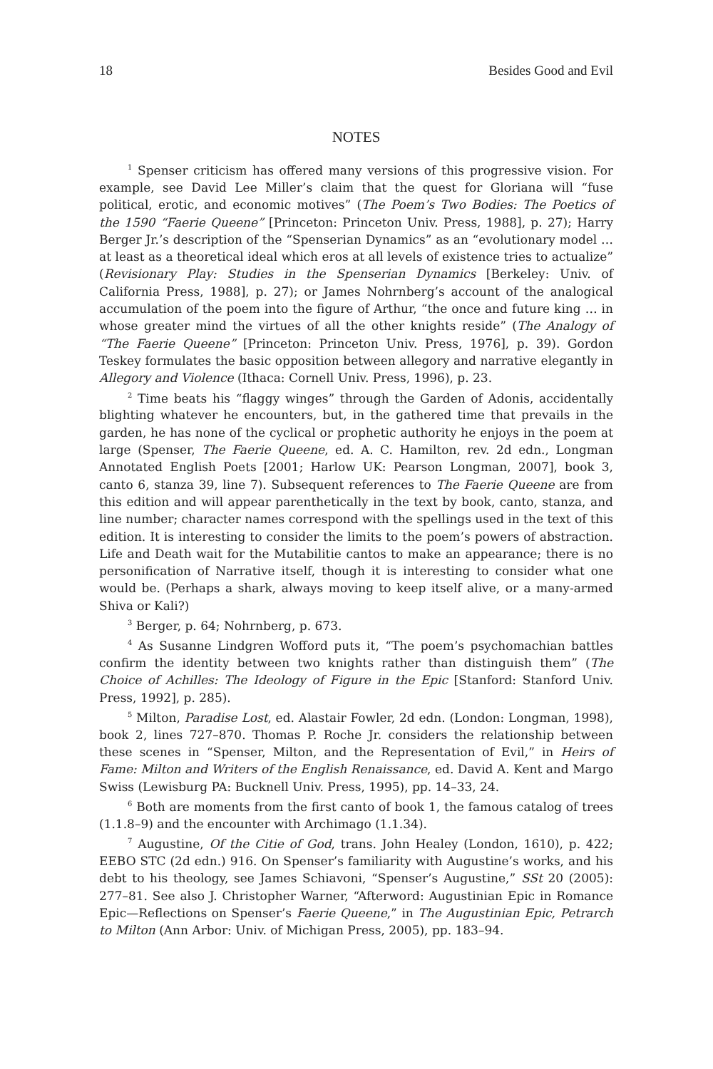18 Besides Good and Evil
NOTES
<sup>1</sup> Spenser criticism has offered many versions of this progressive vision. For example, see David Lee Miller’s claim that the quest for Gloriana will “fuse political, erotic, and economic motives” (The Poem’s Two Bodies: The Poetics of the 1590 “Faerie Queene” [Princeton: Princeton Univ. Press, 1988], p. 27); Harry Berger Jr.’s description of the “Spenserian Dynamics” as an “evolutionary model … at least as a theoretical ideal which eros at all levels of existence tries to actualize” (Revisionary Play: Studies in the Spenserian Dynamics [Berkeley: Univ. of California Press, 1988], p. 27); or James Nohrnberg’s account of the analogical accumulation of the poem into the figure of Arthur, “the once and future king … in whose greater mind the virtues of all the other knights reside” (The Analogy of “The Faerie Queene” [Princeton: Princeton Univ. Press, 1976], p. 39). Gordon Teskey formulates the basic opposition between allegory and narrative elegantly in Allegory and Violence (Ithaca: Cornell Univ. Press, 1996), p. 23.
<sup>2</sup> Time beats his “flaggy winges” through the Garden of Adonis, accidentally blighting whatever he encounters, but, in the gathered time that prevails in the garden, he has none of the cyclical or prophetic authority he enjoys in the poem at large (Spenser, The Faerie Queene, ed. A. C. Hamilton, rev. 2d edn., Longman Annotated English Poets [2001; Harlow UK: Pearson Longman, 2007], book 3, canto 6, stanza 39, line 7). Subsequent references to The Faerie Queene are from this edition and will appear parenthetically in the text by book, canto, stanza, and line number; character names correspond with the spellings used in the text of this edition. It is interesting to consider the limits to the poem’s powers of abstraction. Life and Death wait for the Mutabilitie cantos to make an appearance; there is no personification of Narrative itself, though it is interesting to consider what one would be. (Perhaps a shark, always moving to keep itself alive, or a many-armed Shiva or Kali?)
<sup>3</sup> Berger, p. 64; Nohrnberg, p. 673.
<sup>4</sup> As Susanne Lindgren Wofford puts it, “The poem’s psychomachian battles confirm the identity between two knights rather than distinguish them” (The Choice of Achilles: The Ideology of Figure in the Epic [Stanford: Stanford Univ. Press, 1992], p. 285).
<sup>5</sup> Milton, Paradise Lost, ed. Alastair Fowler, 2d edn. (London: Longman, 1998), book 2, lines 727–870. Thomas P. Roche Jr. considers the relationship between these scenes in “Spenser, Milton, and the Representation of Evil,” in Heirs of Fame: Milton and Writers of the English Renaissance, ed. David A. Kent and Margo Swiss (Lewisburg PA: Bucknell Univ. Press, 1995), pp. 14–33, 24.
<sup>6</sup> Both are moments from the first canto of book 1, the famous catalog of trees (1.1.8–9) and the encounter with Archimago (1.1.34).
<sup>7</sup> Augustine, Of the Citie of God, trans. John Healey (London, 1610), p. 422; EEBO STC (2d edn.) 916. On Spenser’s familiarity with Augustine’s works, and his debt to his theology, see James Schiavoni, “Spenser’s Augustine,” SSt 20 (2005): 277–81. See also J. Christopher Warner, “Afterword: Augustinian Epic in Romance Epic—Reflections on Spenser’s Faerie Queene,” in The Augustinian Epic, Petrarch to Milton (Ann Arbor: Univ. of Michigan Press, 2005), pp. 183–94.